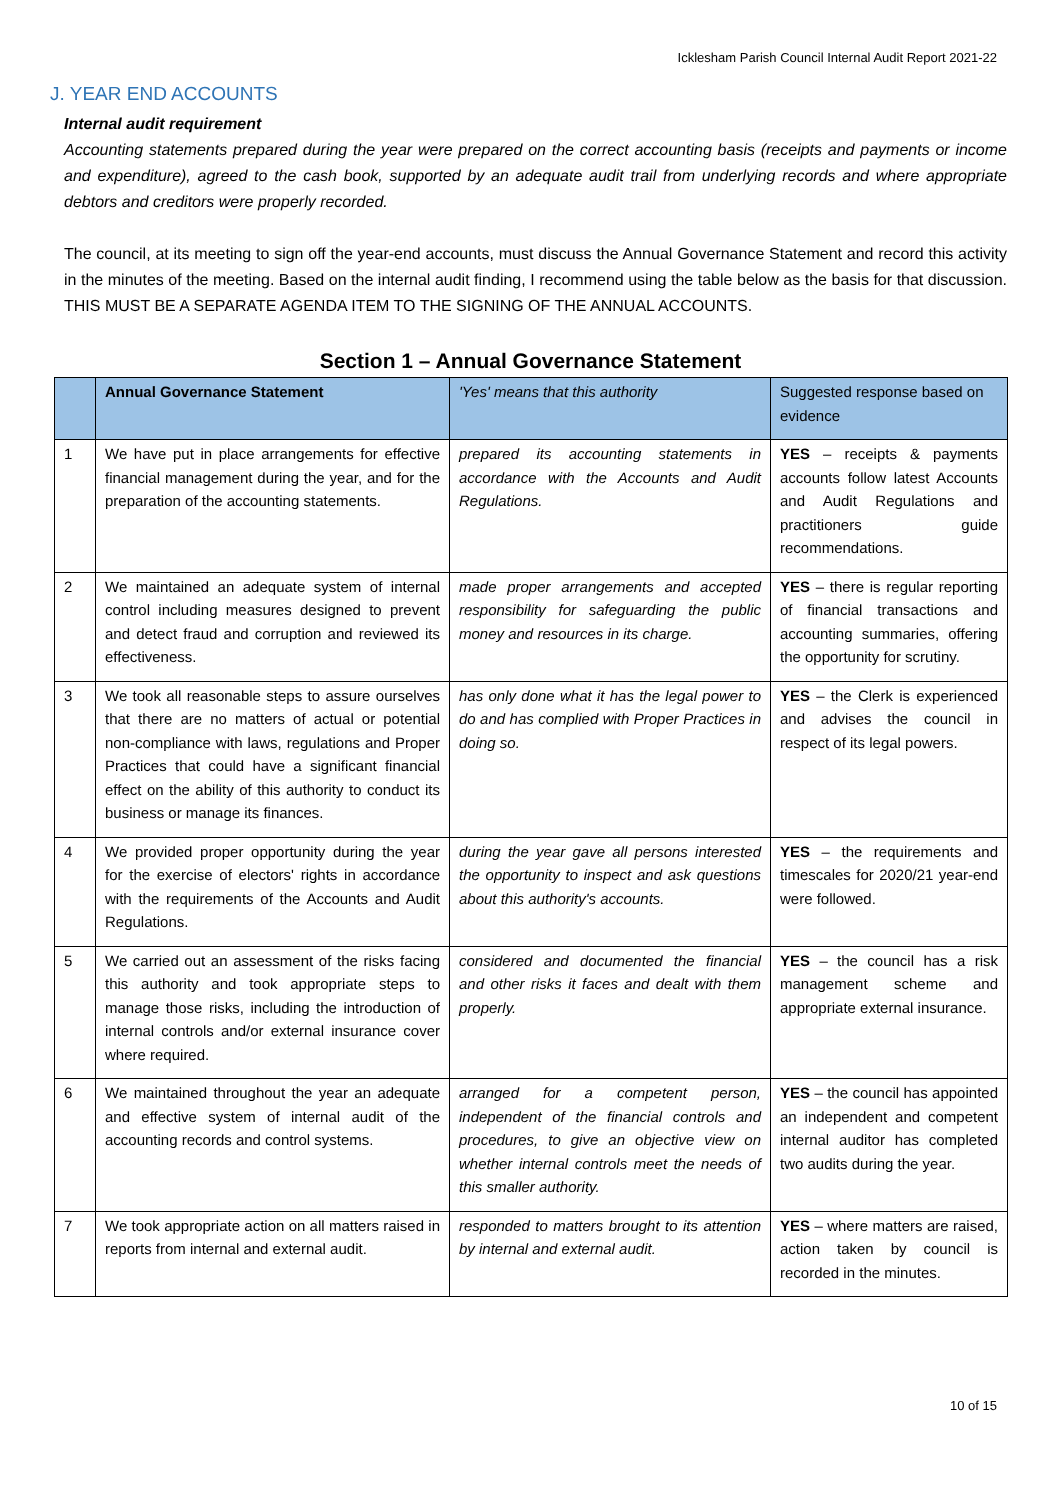Icklesham Parish Council Internal Audit Report 2021-22
J. YEAR END ACCOUNTS
Internal audit requirement
Accounting statements prepared during the year were prepared on the correct accounting basis (receipts and payments or income and expenditure), agreed to the cash book, supported by an adequate audit trail from underlying records and where appropriate debtors and creditors were properly recorded.
The council, at its meeting to sign off the year-end accounts, must discuss the Annual Governance Statement and record this activity in the minutes of the meeting. Based on the internal audit finding, I recommend using the table below as the basis for that discussion. THIS MUST BE A SEPARATE AGENDA ITEM TO THE SIGNING OF THE ANNUAL ACCOUNTS.
Section 1 – Annual Governance Statement
| | Annual Governance Statement | 'Yes' means that this authority | Suggested response based on evidence |
| --- | --- | --- | --- |
| 1 | We have put in place arrangements for effective financial management during the year, and for the preparation of the accounting statements. | prepared its accounting statements in accordance with the Accounts and Audit Regulations. | YES – receipts & payments accounts follow latest Accounts and Audit Regulations and practitioners guide recommendations. |
| 2 | We maintained an adequate system of internal control including measures designed to prevent and detect fraud and corruption and reviewed its effectiveness. | made proper arrangements and accepted responsibility for safeguarding the public money and resources in its charge. | YES – there is regular reporting of financial transactions and accounting summaries, offering the opportunity for scrutiny. |
| 3 | We took all reasonable steps to assure ourselves that there are no matters of actual or potential non-compliance with laws, regulations and Proper Practices that could have a significant financial effect on the ability of this authority to conduct its business or manage its finances. | has only done what it has the legal power to do and has complied with Proper Practices in doing so. | YES – the Clerk is experienced and advises the council in respect of its legal powers. |
| 4 | We provided proper opportunity during the year for the exercise of electors' rights in accordance with the requirements of the Accounts and Audit Regulations. | during the year gave all persons interested the opportunity to inspect and ask questions about this authority's accounts. | YES – the requirements and timescales for 2020/21 year-end were followed. |
| 5 | We carried out an assessment of the risks facing this authority and took appropriate steps to manage those risks, including the introduction of internal controls and/or external insurance cover where required. | considered and documented the financial and other risks it faces and dealt with them properly. | YES – the council has a risk management scheme and appropriate external insurance. |
| 6 | We maintained throughout the year an adequate and effective system of internal audit of the accounting records and control systems. | arranged for a competent person, independent of the financial controls and procedures, to give an objective view on whether internal controls meet the needs of this smaller authority. | YES – the council has appointed an independent and competent internal auditor has completed two audits during the year. |
| 7 | We took appropriate action on all matters raised in reports from internal and external audit. | responded to matters brought to its attention by internal and external audit. | YES – where matters are raised, action taken by council is recorded in the minutes. |
10 of 15